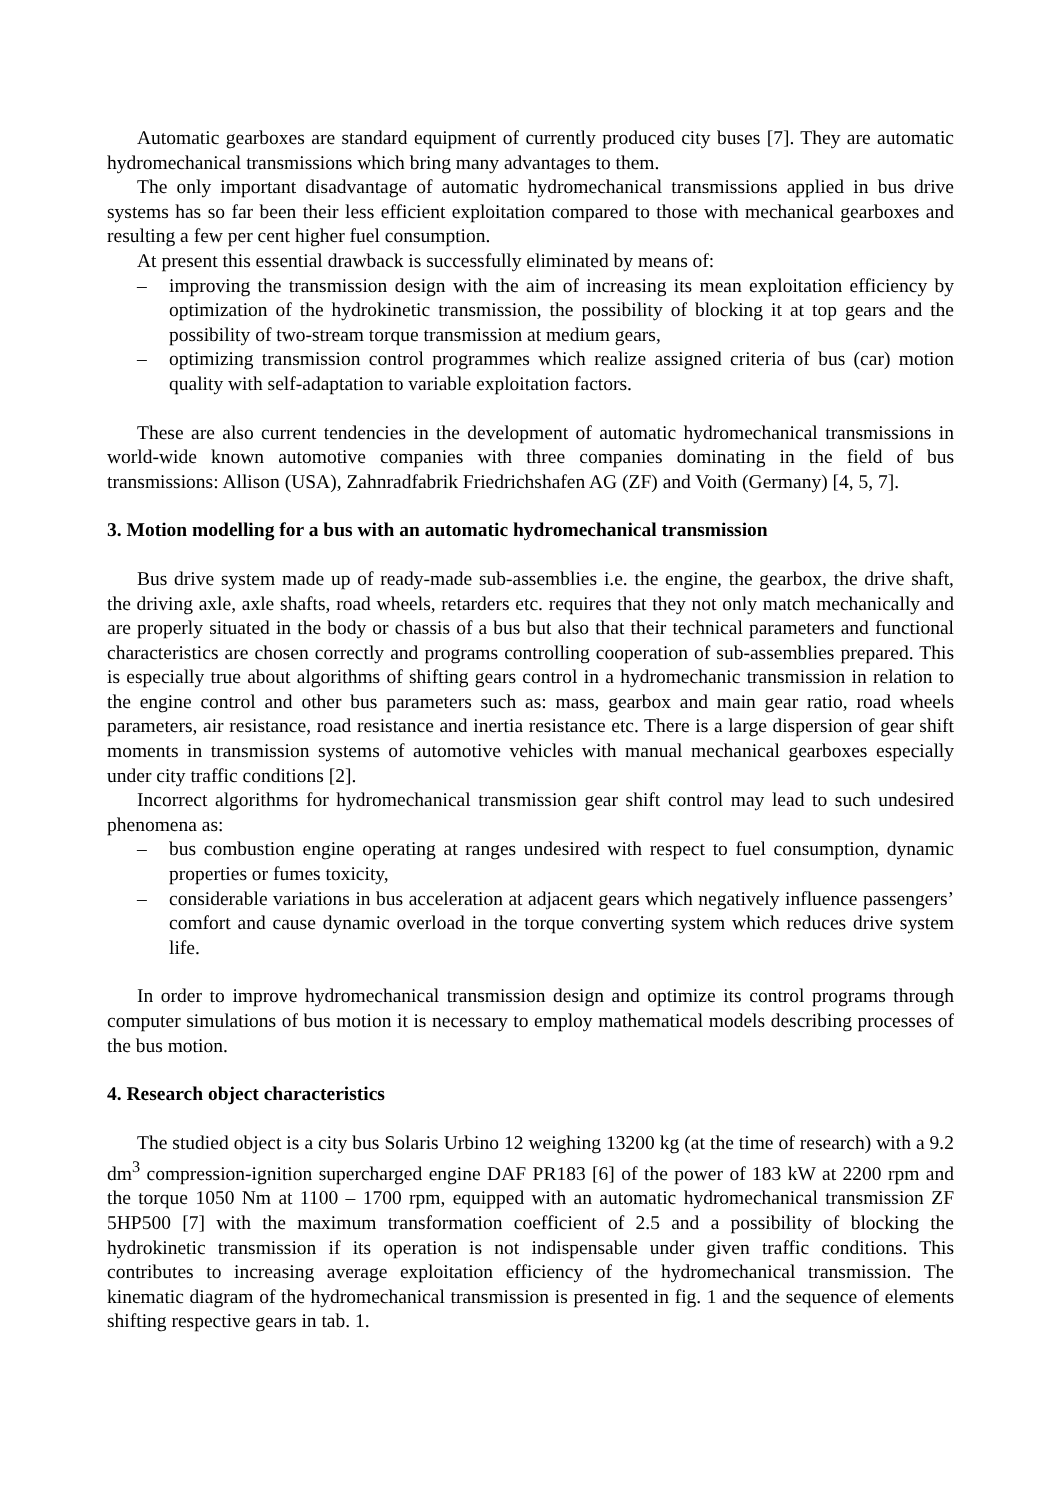Automatic gearboxes are standard equipment of currently produced city buses [7]. They are automatic hydromechanical transmissions which bring many advantages to them.
The only important disadvantage of automatic hydromechanical transmissions applied in bus drive systems has so far been their less efficient exploitation compared to those with mechanical gearboxes and resulting a few per cent higher fuel consumption.
At present this essential drawback is successfully eliminated by means of:
– improving the transmission design with the aim of increasing its mean exploitation efficiency by optimization of the hydrokinetic transmission, the possibility of blocking it at top gears and the possibility of two-stream torque transmission at medium gears,
– optimizing transmission control programmes which realize assigned criteria of bus (car) motion quality with self-adaptation to variable exploitation factors.
These are also current tendencies in the development of automatic hydromechanical transmissions in world-wide known automotive companies with three companies dominating in the field of bus transmissions: Allison (USA), Zahnradfabrik Friedrichshafen AG (ZF) and Voith (Germany) [4, 5, 7].
3. Motion modelling for a bus with an automatic hydromechanical transmission
Bus drive system made up of ready-made sub-assemblies i.e. the engine, the gearbox, the drive shaft, the driving axle, axle shafts, road wheels, retarders etc. requires that they not only match mechanically and are properly situated in the body or chassis of a bus but also that their technical parameters and functional characteristics are chosen correctly and programs controlling cooperation of sub-assemblies prepared. This is especially true about algorithms of shifting gears control in a hydromechanic transmission in relation to the engine control and other bus parameters such as: mass, gearbox and main gear ratio, road wheels parameters, air resistance, road resistance and inertia resistance etc. There is a large dispersion of gear shift moments in transmission systems of automotive vehicles with manual mechanical gearboxes especially under city traffic conditions [2].
Incorrect algorithms for hydromechanical transmission gear shift control may lead to such undesired phenomena as:
– bus combustion engine operating at ranges undesired with respect to fuel consumption, dynamic properties or fumes toxicity,
– considerable variations in bus acceleration at adjacent gears which negatively influence passengers’ comfort and cause dynamic overload in the torque converting system which reduces drive system life.
In order to improve hydromechanical transmission design and optimize its control programs through computer simulations of bus motion it is necessary to employ mathematical models describing processes of the bus motion.
4. Research object characteristics
The studied object is a city bus Solaris Urbino 12 weighing 13200 kg (at the time of research) with a 9.2 dm<sup>3</sup> compression-ignition supercharged engine DAF PR183 [6] of the power of 183 kW at 2200 rpm and the torque 1050 Nm at 1100 – 1700 rpm, equipped with an automatic hydromechanical transmission ZF 5HP500 [7] with the maximum transformation coefficient of 2.5 and a possibility of blocking the hydrokinetic transmission if its operation is not indispensable under given traffic conditions. This contributes to increasing average exploitation efficiency of the hydromechanical transmission. The kinematic diagram of the hydromechanical transmission is presented in fig. 1 and the sequence of elements shifting respective gears in tab. 1.